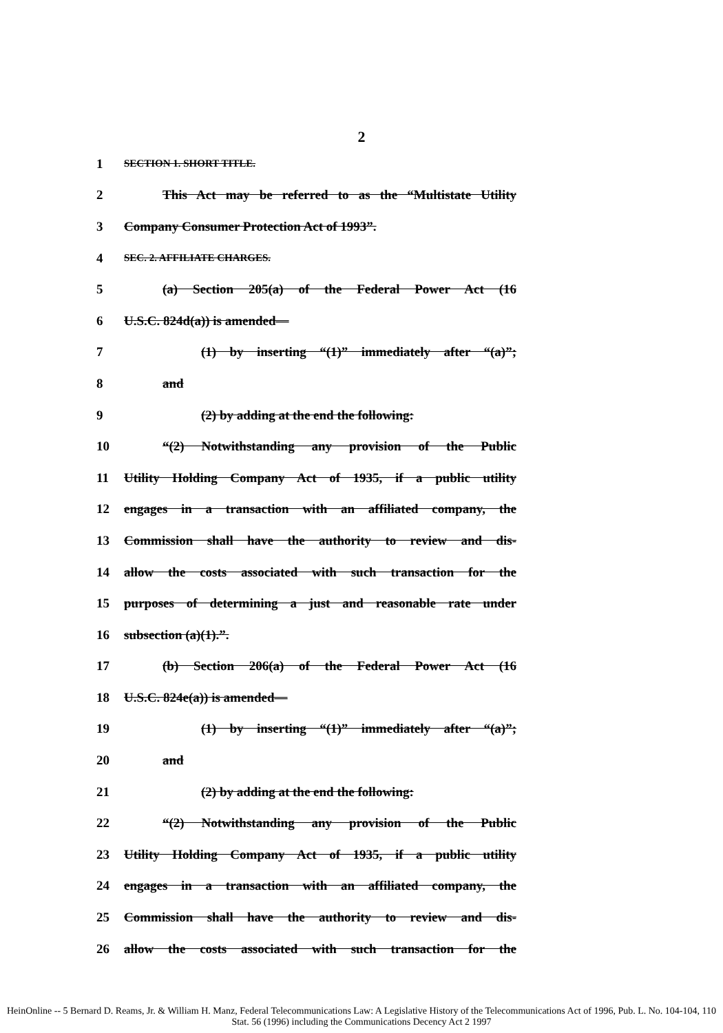2
1 SECTION 1. SHORT TITLE.
2 This Act may be referred to as the “Multistate Utility
3 Company Consumer Protection Act of 1993”.
4 SEC. 2. AFFILIATE CHARGES.
5 (a) Section 205(a) of the Federal Power Act (16
6 U.S.C. 824d(a)) is amended—
7 (1) by inserting “(1)” immediately after “(a)”;
8 and
9 (2) by adding at the end the following:
10 “(2) Notwithstanding any provision of the Public
11 Utility Holding Company Act of 1935, if a public utility
12 engages in a transaction with an affiliated company, the
13 Commission shall have the authority to review and dis-
14 allow the costs associated with such transaction for the
15 purposes of determining a just and reasonable rate under
16 subsection (a)(1).”.
17 (b) Section 206(a) of the Federal Power Act (16
18 U.S.C. 824e(a)) is amended—
19 (1) by inserting “(1)” immediately after “(a)”;
20 and
21 (2) by adding at the end the following:
22 “(2) Notwithstanding any provision of the Public
23 Utility Holding Company Act of 1935, if a public utility
24 engages in a transaction with an affiliated company, the
25 Commission shall have the authority to review and dis-
26 allow the costs associated with such transaction for the
HeinOnline -- 5 Bernard D. Reams, Jr. & William H. Manz, Federal Telecommunications Law: A Legislative History of the Telecommunications Act of 1996, Pub. L. No. 104-104, 110 Stat. 56 (1996) including the Communications Decency Act 2 1997